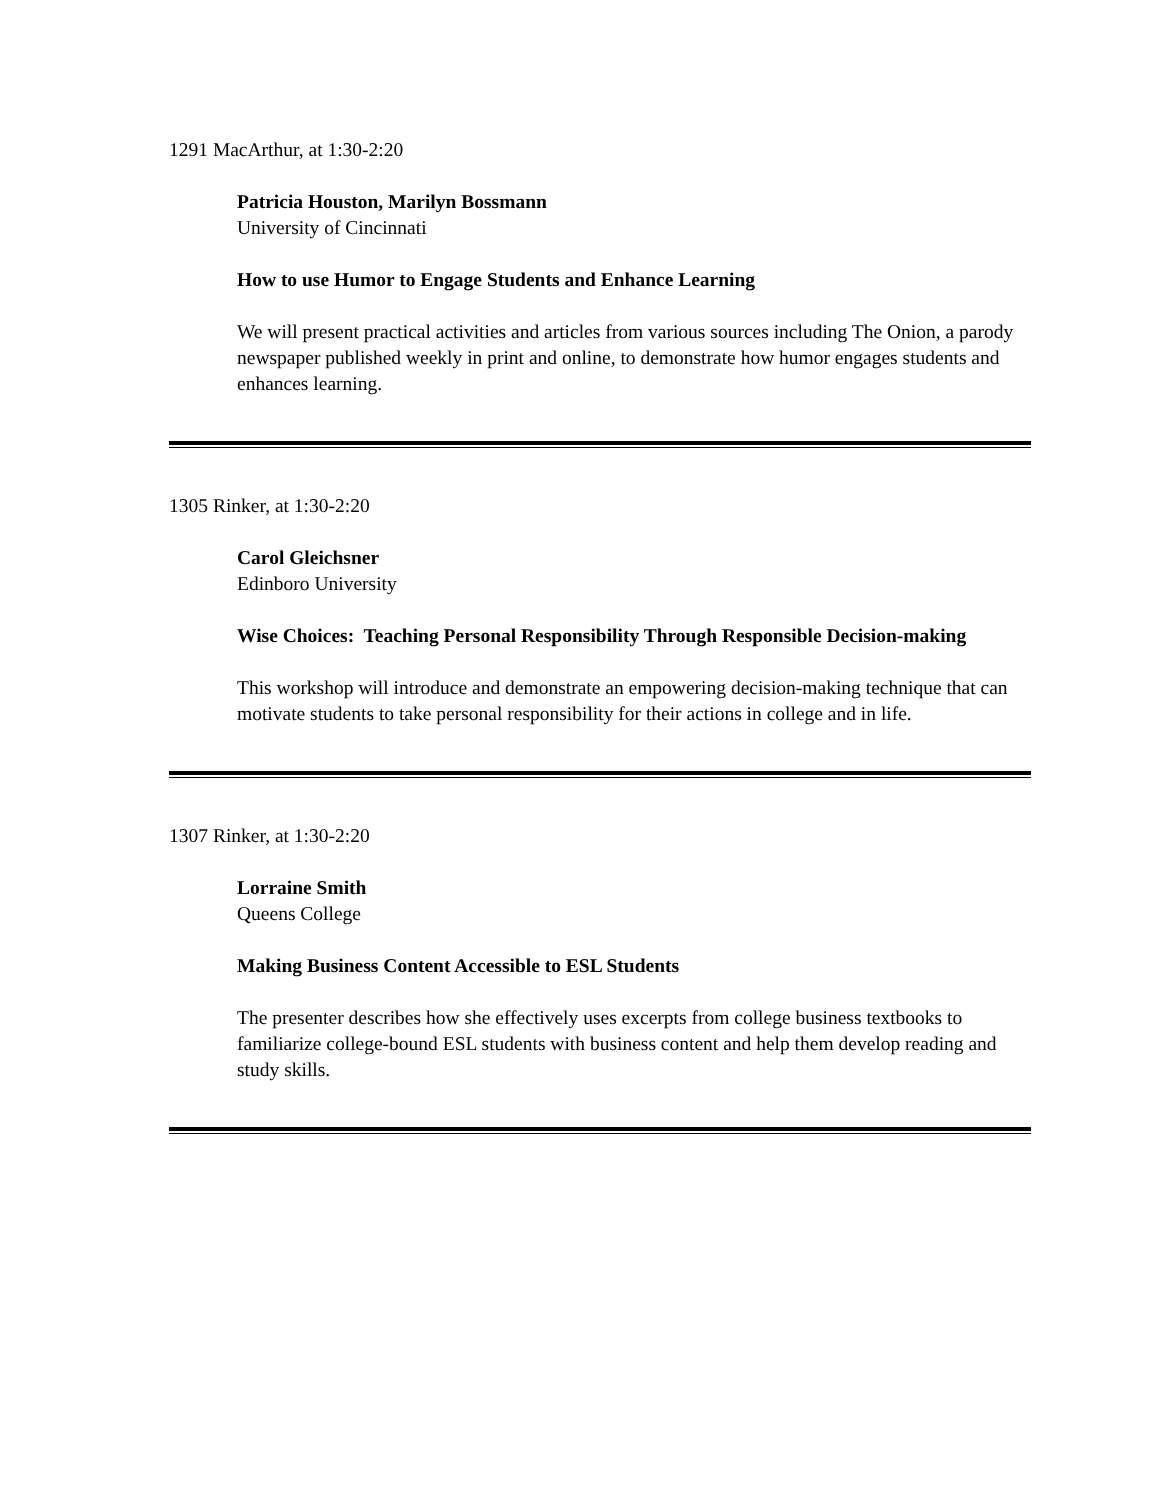1291 MacArthur, at 1:30-2:20
Patricia Houston, Marilyn Bossmann
University of Cincinnati
How to use Humor to Engage Students and Enhance Learning
We will present practical activities and articles from various sources including The Onion, a parody newspaper published weekly in print and online, to demonstrate how humor engages students and enhances learning.
1305 Rinker, at 1:30-2:20
Carol Gleichsner
Edinboro University
Wise Choices: Teaching Personal Responsibility Through Responsible Decision-making
This workshop will introduce and demonstrate an empowering decision-making technique that can motivate students to take personal responsibility for their actions in college and in life.
1307 Rinker, at 1:30-2:20
Lorraine Smith
Queens College
Making Business Content Accessible to ESL Students
The presenter describes how she effectively uses excerpts from college business textbooks to familiarize college-bound ESL students with business content and help them develop reading and study skills.